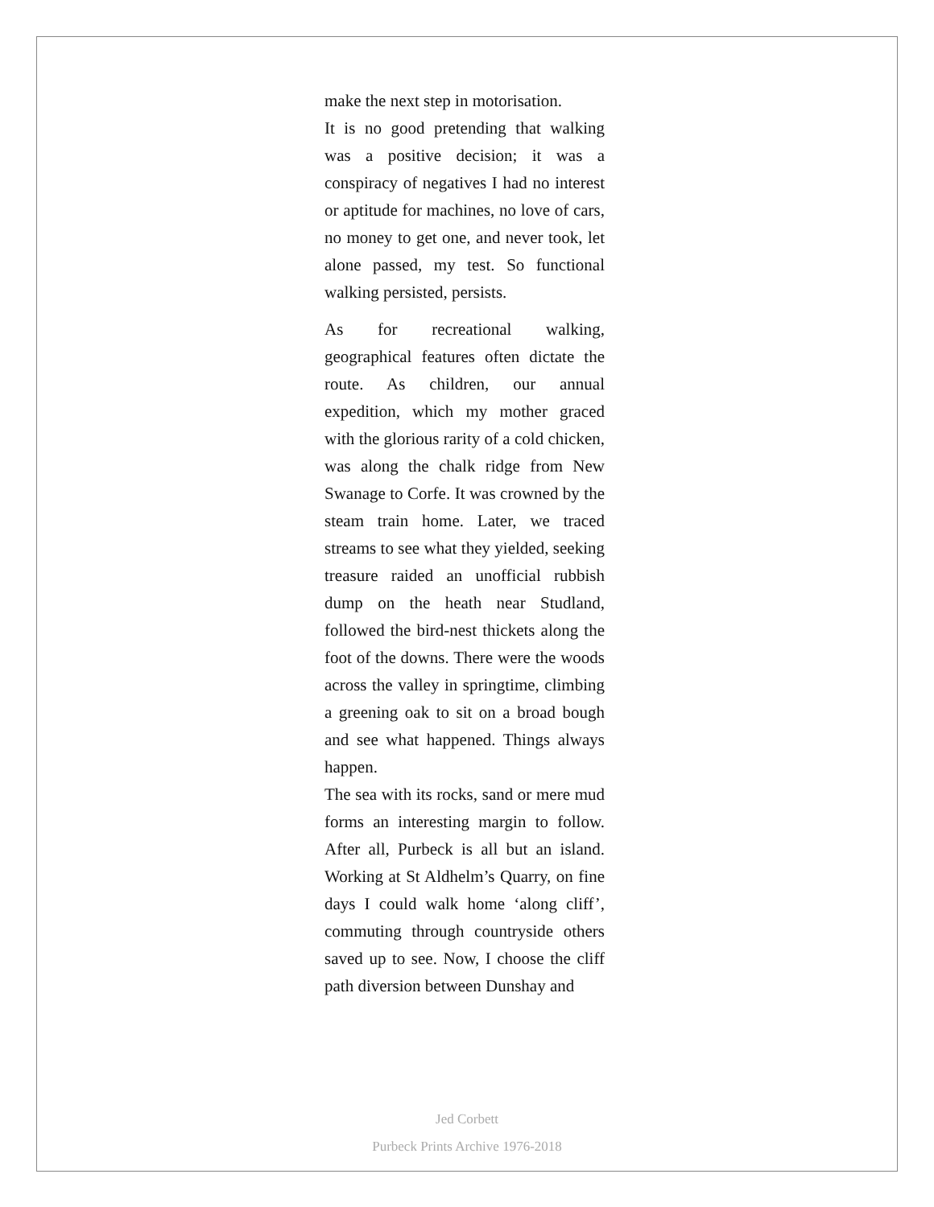make the next step in motorisation.
It is no good pretending that walking was a positive decision; it was a conspiracy of negatives I had no interest or aptitude for machines, no love of cars, no money to get one, and never took, let alone passed, my test. So functional walking persisted, persists.
As for recreational walking, geographical features often dictate the route. As children, our annual expedition, which my mother graced with the glorious rarity of a cold chicken, was along the chalk ridge from New Swanage to Corfe. It was crowned by the steam train home. Later, we traced streams to see what they yielded, seeking treasure raided an unofficial rubbish dump on the heath near Studland, followed the bird-nest thickets along the foot of the downs. There were the woods across the valley in springtime, climbing a greening oak to sit on a broad bough and see what happened. Things always happen.
The sea with its rocks, sand or mere mud forms an interesting margin to follow. After all, Purbeck is all but an island. Working at St Aldhelm’s Quarry, on fine days I could walk home ‘along cliff’, commuting through countryside others saved up to see. Now, I choose the cliff path diversion between Dunshay and
Jed Corbett
Purbeck Prints Archive 1976-2018